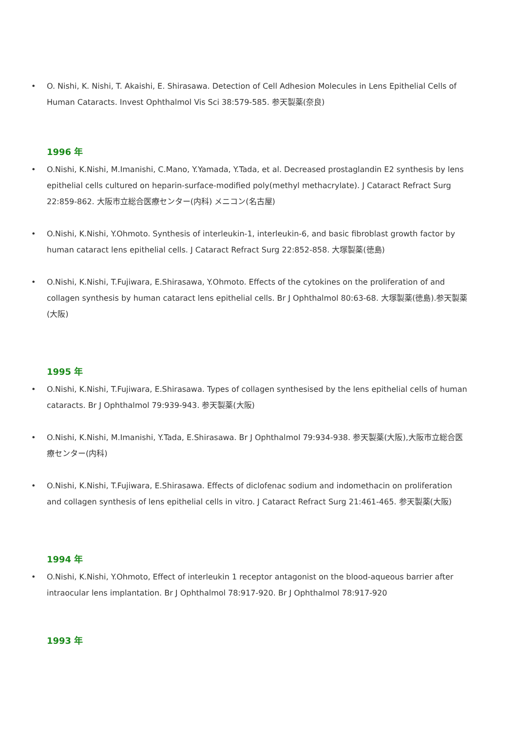• O. Nishi, K. Nishi, T. Akaishi, E. Shirasawa. Detection of Cell Adhesion Molecules in Lens Epithelial Cells of Human Cataracts. Invest Ophthalmol Vis Sci 38:579-585. 参天製薬(奈良)
1996 年
• O.Nishi, K.Nishi, M.Imanishi, C.Mano, Y.Yamada, Y.Tada, et al. Decreased prostaglandin E2 synthesis by lens epithelial cells cultured on heparin-surface-modified poly(methyl methacrylate). J Cataract Refract Surg 22:859-862. 大阪市立総合医療センター(内科) メニコン(名古屋)
• O.Nishi, K.Nishi, Y.Ohmoto. Synthesis of interleukin-1, interleukin-6, and basic fibroblast growth factor by human cataract lens epithelial cells. J Cataract Refract Surg 22:852-858. 大塚製薬(徳島)
• O.Nishi, K.Nishi, T.Fujiwara, E.Shirasawa, Y.Ohmoto. Effects of the cytokines on the proliferation of and collagen synthesis by human cataract lens epithelial cells. Br J Ophthalmol 80:63-68. 大塚製薬(徳島).参天製薬(大阪)
1995 年
• O.Nishi, K.Nishi, T.Fujiwara, E.Shirasawa. Types of collagen synthesised by the lens epithelial cells of human cataracts. Br J Ophthalmol 79:939-943. 参天製薬(大阪)
• O.Nishi, K.Nishi, M.Imanishi, Y.Tada, E.Shirasawa. Br J Ophthalmol 79:934-938. 参天製薬(大阪),大阪市立総合医療センター(内科)
• O.Nishi, K.Nishi, T.Fujiwara, E.Shirasawa. Effects of diclofenac sodium and indomethacin on proliferation and collagen synthesis of lens epithelial cells in vitro. J Cataract Refract Surg 21:461-465. 参天製薬(大阪)
1994 年
• O.Nishi, K.Nishi, Y.Ohmoto, Effect of interleukin 1 receptor antagonist on the blood-aqueous barrier after intraocular lens implantation. Br J Ophthalmol 78:917-920. Br J Ophthalmol 78:917-920
1993 年